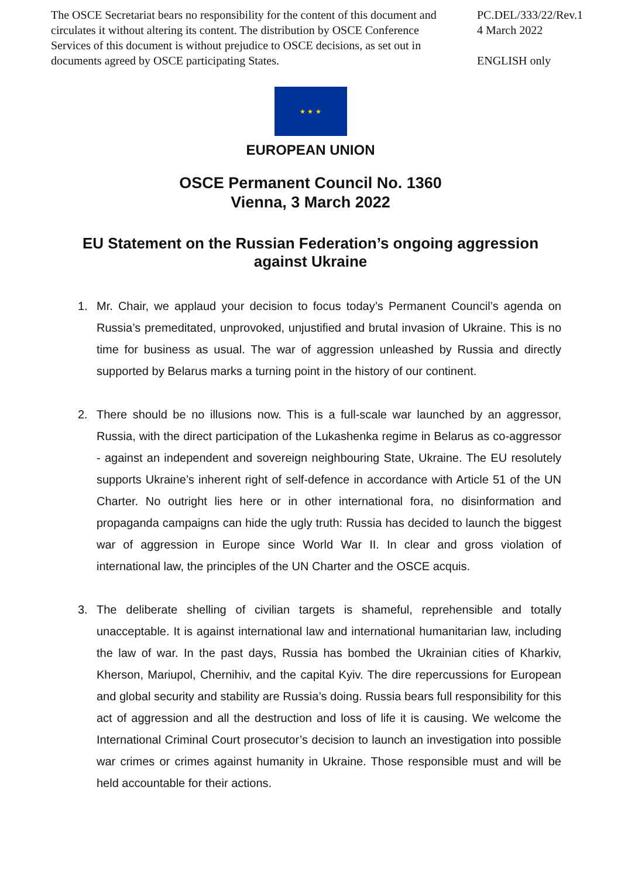The OSCE Secretariat bears no responsibility for the content of this document and circulates it without altering its content. The distribution by OSCE Conference Services of this document is without prejudice to OSCE decisions, as set out in documents agreed by OSCE participating States.
PC.DEL/333/22/Rev.1
4 March 2022
ENGLISH only
★ ★ ★
EUROPEAN UNION
OSCE Permanent Council No. 1360
Vienna, 3 March 2022
EU Statement on the Russian Federation’s ongoing aggression
against Ukraine
1. Mr. Chair, we applaud your decision to focus today’s Permanent Council’s agenda on Russia’s premeditated, unprovoked, unjustified and brutal invasion of Ukraine. This is no time for business as usual. The war of aggression unleashed by Russia and directly supported by Belarus marks a turning point in the history of our continent.
2. There should be no illusions now. This is a full-scale war launched by an aggressor, Russia, with the direct participation of the Lukashenka regime in Belarus as co-aggressor - against an independent and sovereign neighbouring State, Ukraine. The EU resolutely supports Ukraine’s inherent right of self-defence in accordance with Article 51 of the UN Charter. No outright lies here or in other international fora, no disinformation and propaganda campaigns can hide the ugly truth: Russia has decided to launch the biggest war of aggression in Europe since World War II. In clear and gross violation of international law, the principles of the UN Charter and the OSCE acquis.
3. The deliberate shelling of civilian targets is shameful, reprehensible and totally unacceptable. It is against international law and international humanitarian law, including the law of war. In the past days, Russia has bombed the Ukrainian cities of Kharkiv, Kherson, Mariupol, Chernihiv, and the capital Kyiv. The dire repercussions for European and global security and stability are Russia’s doing. Russia bears full responsibility for this act of aggression and all the destruction and loss of life it is causing. We welcome the International Criminal Court prosecutor’s decision to launch an investigation into possible war crimes or crimes against humanity in Ukraine. Those responsible must and will be held accountable for their actions.